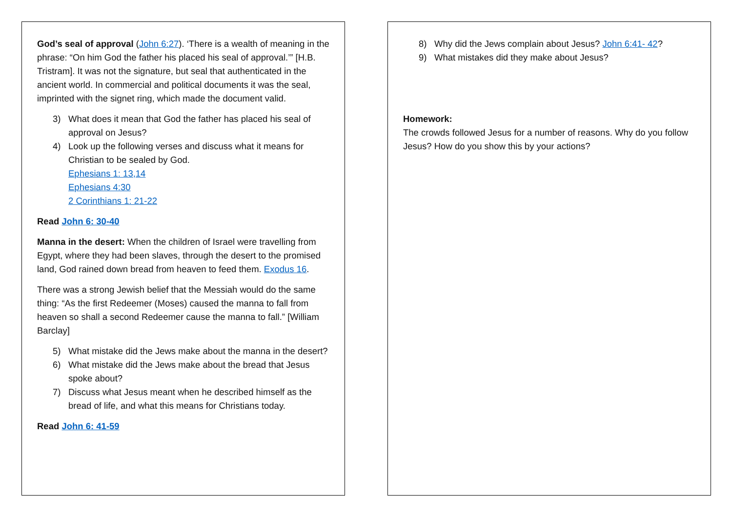God’s seal of approval (John 6:27). ‘There is a wealth of meaning in the phrase: “On him God the father his placed his seal of approval.’” [H.B. Tristram]. It was not the signature, but seal that authenticated in the ancient world. In commercial and political documents it was the seal, imprinted with the signet ring, which made the document valid.
3) What does it mean that God the father has placed his seal of approval on Jesus?
4) Look up the following verses and discuss what it means for Christian to be sealed by God.
Ephesians 1: 13,14
Ephesians 4:30
2 Corinthians 1: 21-22
Read John 6: 30-40
Manna in the desert: When the children of Israel were travelling from Egypt, where they had been slaves, through the desert to the promised land, God rained down bread from heaven to feed them. Exodus 16.
There was a strong Jewish belief that the Messiah would do the same thing: “As the first Redeemer (Moses) caused the manna to fall from heaven so shall a second Redeemer cause the manna to fall.” [William Barclay]
5) What mistake did the Jews make about the manna in the desert?
6) What mistake did the Jews make about the bread that Jesus spoke about?
7) Discuss what Jesus meant when he described himself as the bread of life, and what this means for Christians today.
Read John 6: 41-59
8) Why did the Jews complain about Jesus? John 6:41- 42?
9) What mistakes did they make about Jesus?
Homework:
The crowds followed Jesus for a number of reasons. Why do you follow Jesus? How do you show this by your actions?